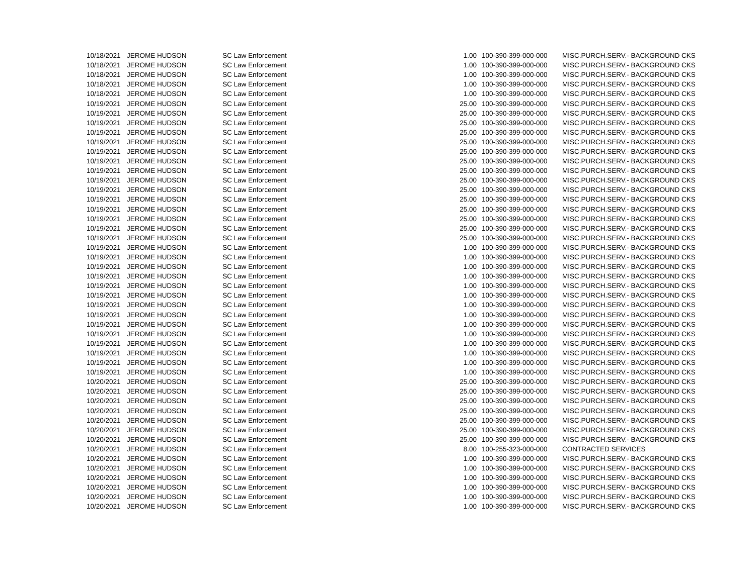| 10/18/2021 | JEROME HUDSON | SC Law Enforcement | 1.00 | 100-390-399-000-000 | MISC.PURCH.SERV.- BACKGROUND CKS |
| 10/18/2021 | JEROME HUDSON | SC Law Enforcement | 1.00 | 100-390-399-000-000 | MISC.PURCH.SERV.- BACKGROUND CKS |
| 10/18/2021 | JEROME HUDSON | SC Law Enforcement | 1.00 | 100-390-399-000-000 | MISC.PURCH.SERV.- BACKGROUND CKS |
| 10/18/2021 | JEROME HUDSON | SC Law Enforcement | 1.00 | 100-390-399-000-000 | MISC.PURCH.SERV.- BACKGROUND CKS |
| 10/18/2021 | JEROME HUDSON | SC Law Enforcement | 1.00 | 100-390-399-000-000 | MISC.PURCH.SERV.- BACKGROUND CKS |
| 10/19/2021 | JEROME HUDSON | SC Law Enforcement | 25.00 | 100-390-399-000-000 | MISC.PURCH.SERV.- BACKGROUND CKS |
| 10/19/2021 | JEROME HUDSON | SC Law Enforcement | 25.00 | 100-390-399-000-000 | MISC.PURCH.SERV.- BACKGROUND CKS |
| 10/19/2021 | JEROME HUDSON | SC Law Enforcement | 25.00 | 100-390-399-000-000 | MISC.PURCH.SERV.- BACKGROUND CKS |
| 10/19/2021 | JEROME HUDSON | SC Law Enforcement | 25.00 | 100-390-399-000-000 | MISC.PURCH.SERV.- BACKGROUND CKS |
| 10/19/2021 | JEROME HUDSON | SC Law Enforcement | 25.00 | 100-390-399-000-000 | MISC.PURCH.SERV.- BACKGROUND CKS |
| 10/19/2021 | JEROME HUDSON | SC Law Enforcement | 25.00 | 100-390-399-000-000 | MISC.PURCH.SERV.- BACKGROUND CKS |
| 10/19/2021 | JEROME HUDSON | SC Law Enforcement | 25.00 | 100-390-399-000-000 | MISC.PURCH.SERV.- BACKGROUND CKS |
| 10/19/2021 | JEROME HUDSON | SC Law Enforcement | 25.00 | 100-390-399-000-000 | MISC.PURCH.SERV.- BACKGROUND CKS |
| 10/19/2021 | JEROME HUDSON | SC Law Enforcement | 25.00 | 100-390-399-000-000 | MISC.PURCH.SERV.- BACKGROUND CKS |
| 10/19/2021 | JEROME HUDSON | SC Law Enforcement | 25.00 | 100-390-399-000-000 | MISC.PURCH.SERV.- BACKGROUND CKS |
| 10/19/2021 | JEROME HUDSON | SC Law Enforcement | 25.00 | 100-390-399-000-000 | MISC.PURCH.SERV.- BACKGROUND CKS |
| 10/19/2021 | JEROME HUDSON | SC Law Enforcement | 25.00 | 100-390-399-000-000 | MISC.PURCH.SERV.- BACKGROUND CKS |
| 10/19/2021 | JEROME HUDSON | SC Law Enforcement | 25.00 | 100-390-399-000-000 | MISC.PURCH.SERV.- BACKGROUND CKS |
| 10/19/2021 | JEROME HUDSON | SC Law Enforcement | 25.00 | 100-390-399-000-000 | MISC.PURCH.SERV.- BACKGROUND CKS |
| 10/19/2021 | JEROME HUDSON | SC Law Enforcement | 25.00 | 100-390-399-000-000 | MISC.PURCH.SERV.- BACKGROUND CKS |
| 10/19/2021 | JEROME HUDSON | SC Law Enforcement | 1.00 | 100-390-399-000-000 | MISC.PURCH.SERV.- BACKGROUND CKS |
| 10/19/2021 | JEROME HUDSON | SC Law Enforcement | 1.00 | 100-390-399-000-000 | MISC.PURCH.SERV.- BACKGROUND CKS |
| 10/19/2021 | JEROME HUDSON | SC Law Enforcement | 1.00 | 100-390-399-000-000 | MISC.PURCH.SERV.- BACKGROUND CKS |
| 10/19/2021 | JEROME HUDSON | SC Law Enforcement | 1.00 | 100-390-399-000-000 | MISC.PURCH.SERV.- BACKGROUND CKS |
| 10/19/2021 | JEROME HUDSON | SC Law Enforcement | 1.00 | 100-390-399-000-000 | MISC.PURCH.SERV.- BACKGROUND CKS |
| 10/19/2021 | JEROME HUDSON | SC Law Enforcement | 1.00 | 100-390-399-000-000 | MISC.PURCH.SERV.- BACKGROUND CKS |
| 10/19/2021 | JEROME HUDSON | SC Law Enforcement | 1.00 | 100-390-399-000-000 | MISC.PURCH.SERV.- BACKGROUND CKS |
| 10/19/2021 | JEROME HUDSON | SC Law Enforcement | 1.00 | 100-390-399-000-000 | MISC.PURCH.SERV.- BACKGROUND CKS |
| 10/19/2021 | JEROME HUDSON | SC Law Enforcement | 1.00 | 100-390-399-000-000 | MISC.PURCH.SERV.- BACKGROUND CKS |
| 10/19/2021 | JEROME HUDSON | SC Law Enforcement | 1.00 | 100-390-399-000-000 | MISC.PURCH.SERV.- BACKGROUND CKS |
| 10/19/2021 | JEROME HUDSON | SC Law Enforcement | 1.00 | 100-390-399-000-000 | MISC.PURCH.SERV.- BACKGROUND CKS |
| 10/19/2021 | JEROME HUDSON | SC Law Enforcement | 1.00 | 100-390-399-000-000 | MISC.PURCH.SERV.- BACKGROUND CKS |
| 10/19/2021 | JEROME HUDSON | SC Law Enforcement | 1.00 | 100-390-399-000-000 | MISC.PURCH.SERV.- BACKGROUND CKS |
| 10/19/2021 | JEROME HUDSON | SC Law Enforcement | 1.00 | 100-390-399-000-000 | MISC.PURCH.SERV.- BACKGROUND CKS |
| 10/20/2021 | JEROME HUDSON | SC Law Enforcement | 25.00 | 100-390-399-000-000 | MISC.PURCH.SERV.- BACKGROUND CKS |
| 10/20/2021 | JEROME HUDSON | SC Law Enforcement | 25.00 | 100-390-399-000-000 | MISC.PURCH.SERV.- BACKGROUND CKS |
| 10/20/2021 | JEROME HUDSON | SC Law Enforcement | 25.00 | 100-390-399-000-000 | MISC.PURCH.SERV.- BACKGROUND CKS |
| 10/20/2021 | JEROME HUDSON | SC Law Enforcement | 25.00 | 100-390-399-000-000 | MISC.PURCH.SERV.- BACKGROUND CKS |
| 10/20/2021 | JEROME HUDSON | SC Law Enforcement | 25.00 | 100-390-399-000-000 | MISC.PURCH.SERV.- BACKGROUND CKS |
| 10/20/2021 | JEROME HUDSON | SC Law Enforcement | 25.00 | 100-390-399-000-000 | MISC.PURCH.SERV.- BACKGROUND CKS |
| 10/20/2021 | JEROME HUDSON | SC Law Enforcement | 25.00 | 100-390-399-000-000 | MISC.PURCH.SERV.- BACKGROUND CKS |
| 10/20/2021 | JEROME HUDSON | SC Law Enforcement | 8.00 | 100-255-323-000-000 | CONTRACTED SERVICES |
| 10/20/2021 | JEROME HUDSON | SC Law Enforcement | 1.00 | 100-390-399-000-000 | MISC.PURCH.SERV.- BACKGROUND CKS |
| 10/20/2021 | JEROME HUDSON | SC Law Enforcement | 1.00 | 100-390-399-000-000 | MISC.PURCH.SERV.- BACKGROUND CKS |
| 10/20/2021 | JEROME HUDSON | SC Law Enforcement | 1.00 | 100-390-399-000-000 | MISC.PURCH.SERV.- BACKGROUND CKS |
| 10/20/2021 | JEROME HUDSON | SC Law Enforcement | 1.00 | 100-390-399-000-000 | MISC.PURCH.SERV.- BACKGROUND CKS |
| 10/20/2021 | JEROME HUDSON | SC Law Enforcement | 1.00 | 100-390-399-000-000 | MISC.PURCH.SERV.- BACKGROUND CKS |
| 10/20/2021 | JEROME HUDSON | SC Law Enforcement | 1.00 | 100-390-399-000-000 | MISC.PURCH.SERV.- BACKGROUND CKS |